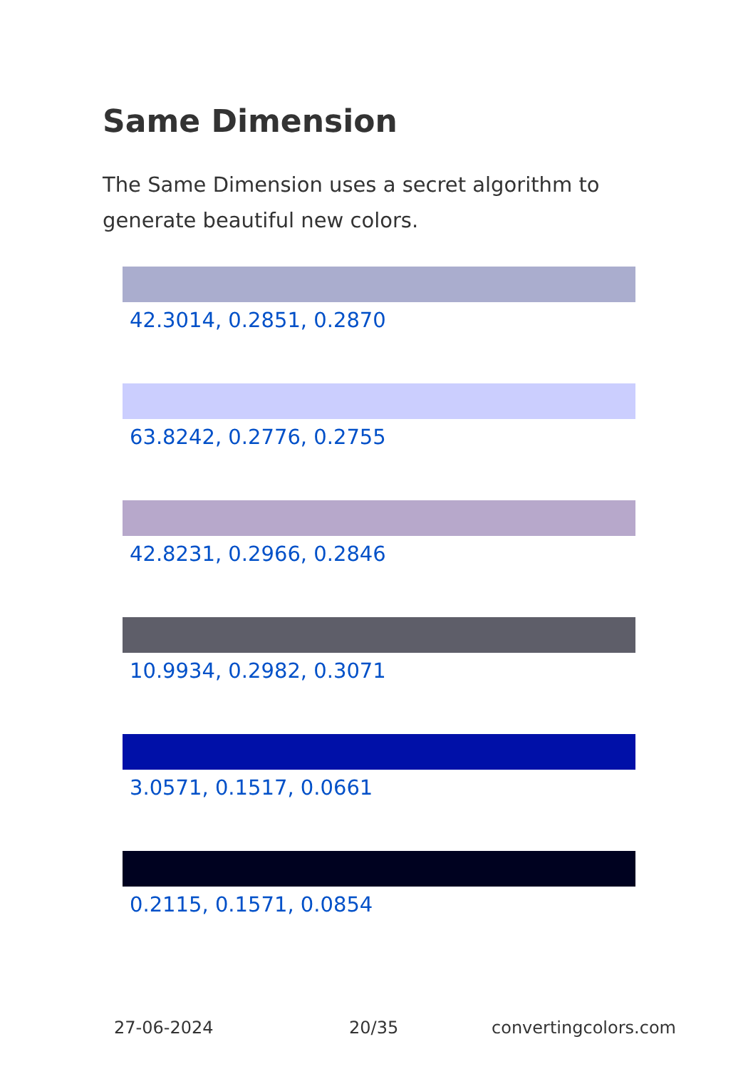Same Dimension
The Same Dimension uses a secret algorithm to generate beautiful new colors.
42.3014, 0.2851, 0.2870
63.8242, 0.2776, 0.2755
42.8231, 0.2966, 0.2846
10.9934, 0.2982, 0.3071
3.0571, 0.1517, 0.0661
0.2115, 0.1571, 0.0854
27-06-2024 20/35 convertingcolors.com